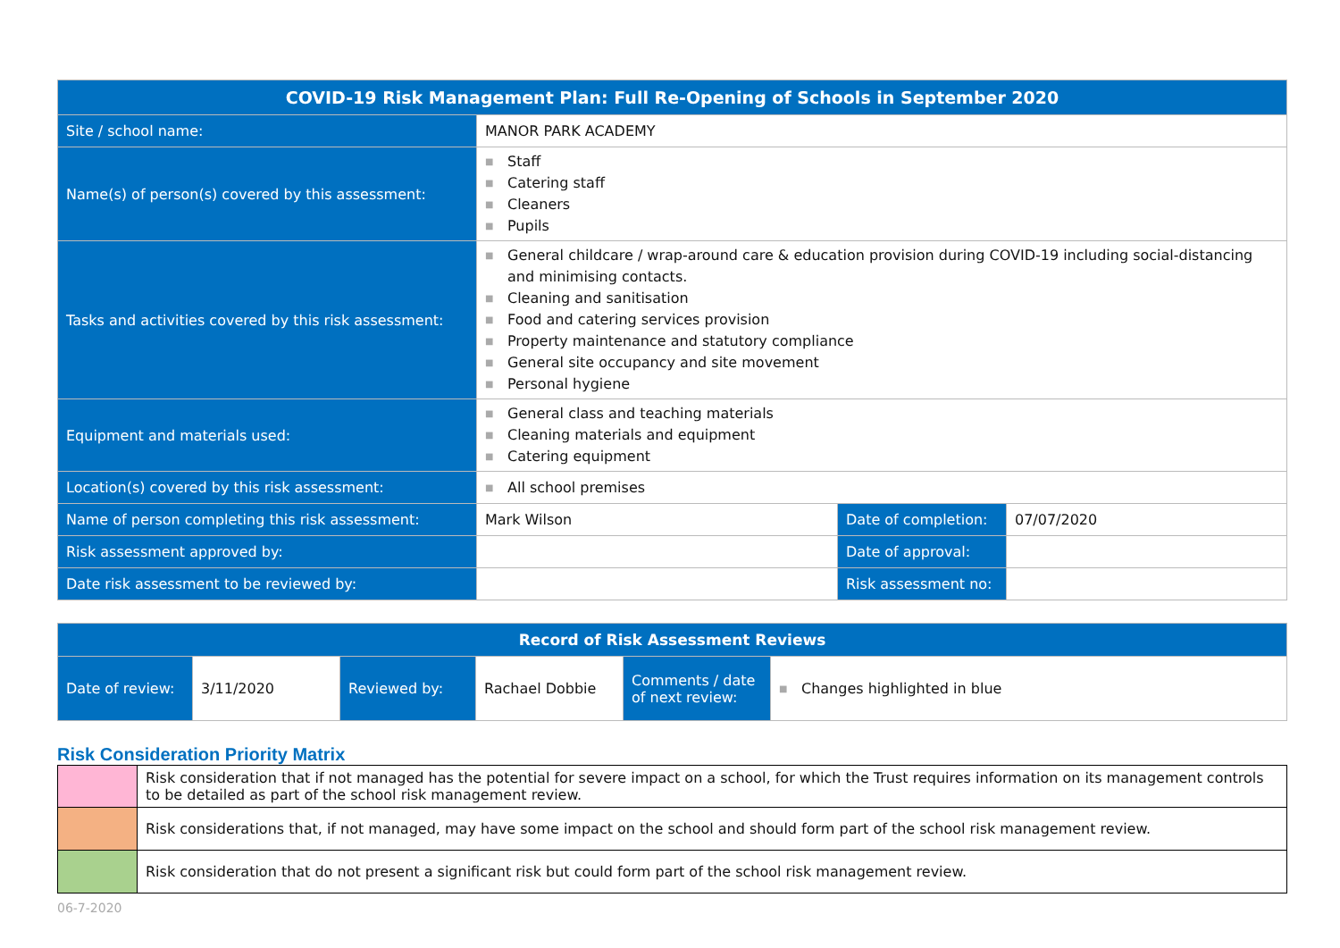| COVID-19 Risk Management Plan: Full Re-Opening of Schools in September 2020 | | | |
| --- | --- | --- | --- |
| Site / school name: | MANOR PARK ACADEMY | | |
| Name(s) of person(s) covered by this assessment: | ■ Staff ■ Catering staff ■ Cleaners ■ Pupils | | |
| Tasks and activities covered by this risk assessment: | ■ General childcare / wrap-around care & education provision during COVID-19 including social-distancing and minimising contacts. ■ Cleaning and sanitisation ■ Food and catering services provision ■ Property maintenance and statutory compliance ■ General site occupancy and site movement ■ Personal hygiene | | |
| Equipment and materials used: | ■ General class and teaching materials ■ Cleaning materials and equipment ■ Catering equipment | | |
| Location(s) covered by this risk assessment: | ■ All school premises | | |
| Name of person completing this risk assessment: | Mark Wilson | Date of completion: | 07/07/2020 |
| Risk assessment approved by: | | Date of approval: | |
| Date risk assessment to be reviewed by: | | Risk assessment no: | |
| Record of Risk Assessment Reviews | | | | | |
| --- | --- | --- | --- | --- | --- |
| Date of review: | 3/11/2020 | Reviewed by: | Rachael Dobbie | Comments / date of next review: | ■ Changes highlighted in blue |
Risk Consideration Priority Matrix
| | Risk consideration that if not managed has the potential for severe impact on a school, for which the Trust requires information on its management controls to be detailed as part of the school risk management review. |
| | Risk considerations that, if not managed, may have some impact on the school and should form part of the school risk management review. |
| | Risk consideration that do not present a significant risk but could form part of the school risk management review. |
06-7-2020